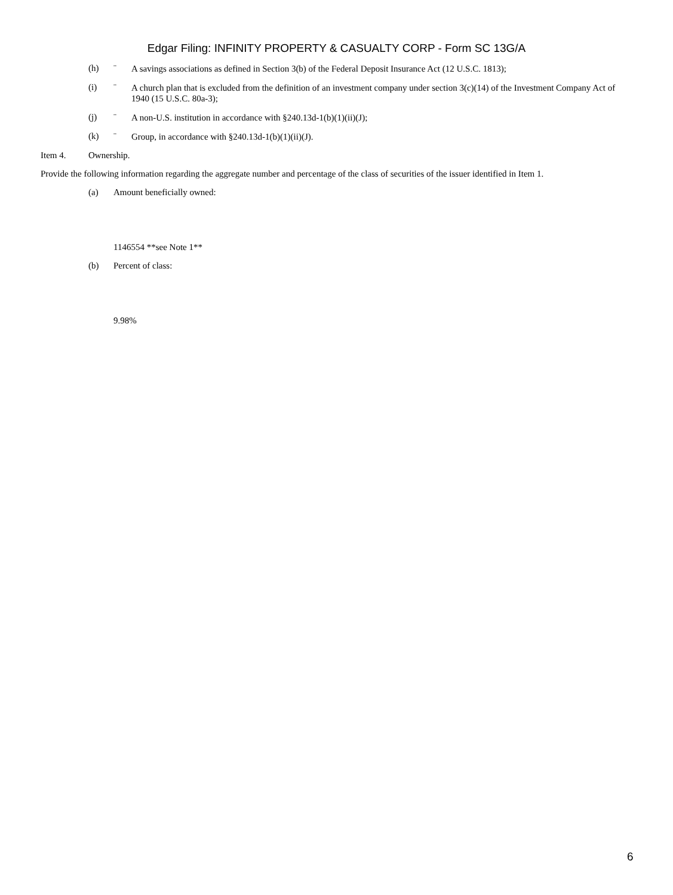Edgar Filing: INFINITY PROPERTY & CASUALTY CORP - Form SC 13G/A
(h) ¨ A savings associations as defined in Section 3(b) of the Federal Deposit Insurance Act (12 U.S.C. 1813);
(i) ¨ A church plan that is excluded from the definition of an investment company under section 3(c)(14) of the Investment Company Act of 1940 (15 U.S.C. 80a-3);
(j) ¨ A non-U.S. institution in accordance with §240.13d-1(b)(1)(ii)(J);
(k) ¨ Group, in accordance with §240.13d-1(b)(1)(ii)(J).
Item 4. Ownership.
Provide the following information regarding the aggregate number and percentage of the class of securities of the issuer identified in Item 1.
(a) Amount beneficially owned:
1146554 **see Note 1**
(b) Percent of class:
9.98%
6